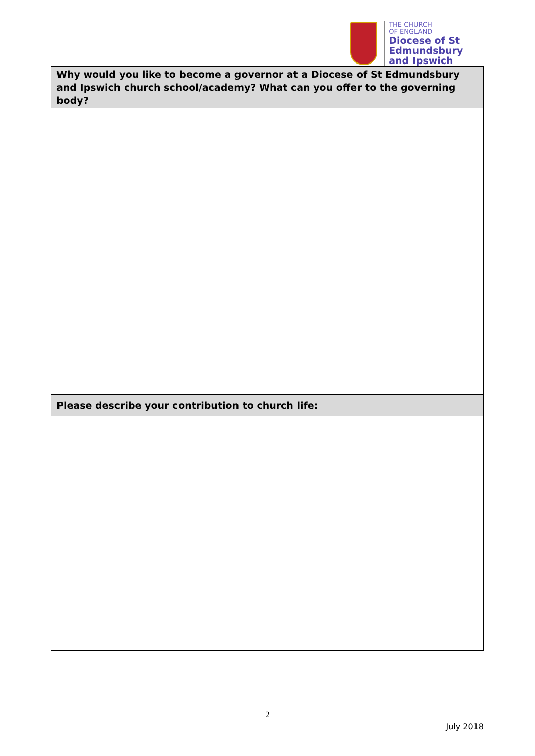THE CHURCH
OF ENGLAND
Diocese of St Edmundsbury
and Ipswich
| Why would you like to become a governor at a Diocese of St Edmundsbury and Ipswich church school/academy? What can you offer to the governing body? |
| --- |
| Please describe your contribution to church life: |
2
July 2018